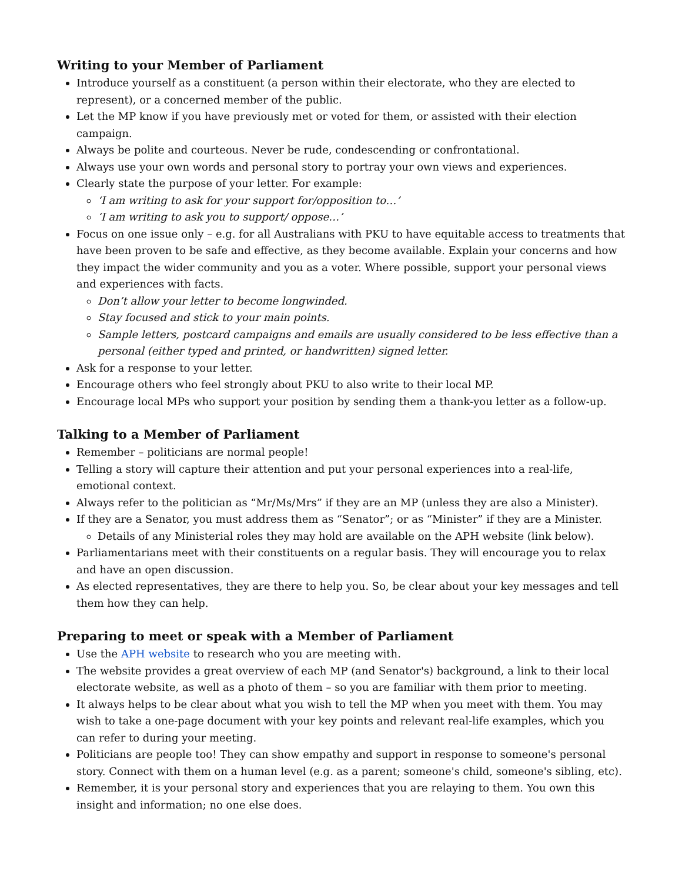Writing to your Member of Parliament
Introduce yourself as a constituent (a person within their electorate, who they are elected to represent), or a concerned member of the public.
Let the MP know if you have previously met or voted for them, or assisted with their election campaign.
Always be polite and courteous. Never be rude, condescending or confrontational.
Always use your own words and personal story to portray your own views and experiences.
Clearly state the purpose of your letter. For example:
‘I am writing to ask for your support for/opposition to…’
‘I am writing to ask you to support/ oppose…’
Focus on one issue only – e.g. for all Australians with PKU to have equitable access to treatments that have been proven to be safe and effective, as they become available. Explain your concerns and how they impact the wider community and you as a voter. Where possible, support your personal views and experiences with facts.
Don’t allow your letter to become longwinded.
Stay focused and stick to your main points.
Sample letters, postcard campaigns and emails are usually considered to be less effective than a personal (either typed and printed, or handwritten) signed letter.
Ask for a response to your letter.
Encourage others who feel strongly about PKU to also write to their local MP.
Encourage local MPs who support your position by sending them a thank-you letter as a follow-up.
Talking to a Member of Parliament
Remember – politicians are normal people!
Telling a story will capture their attention and put your personal experiences into a real-life, emotional context.
Always refer to the politician as “Mr/Ms/Mrs” if they are an MP (unless they are also a Minister).
If they are a Senator, you must address them as “Senator”; or as “Minister” if they are a Minister.
Details of any Ministerial roles they may hold are available on the APH website (link below).
Parliamentarians meet with their constituents on a regular basis. They will encourage you to relax and have an open discussion.
As elected representatives, they are there to help you. So, be clear about your key messages and tell them how they can help.
Preparing to meet or speak with a Member of Parliament
Use the APH website to research who you are meeting with.
The website provides a great overview of each MP (and Senator's) background, a link to their local electorate website, as well as a photo of them – so you are familiar with them prior to meeting.
It always helps to be clear about what you wish to tell the MP when you meet with them. You may wish to take a one-page document with your key points and relevant real-life examples, which you can refer to during your meeting.
Politicians are people too! They can show empathy and support in response to someone's personal story. Connect with them on a human level (e.g. as a parent; someone's child, someone's sibling, etc).
Remember, it is your personal story and experiences that you are relaying to them. You own this insight and information; no one else does.